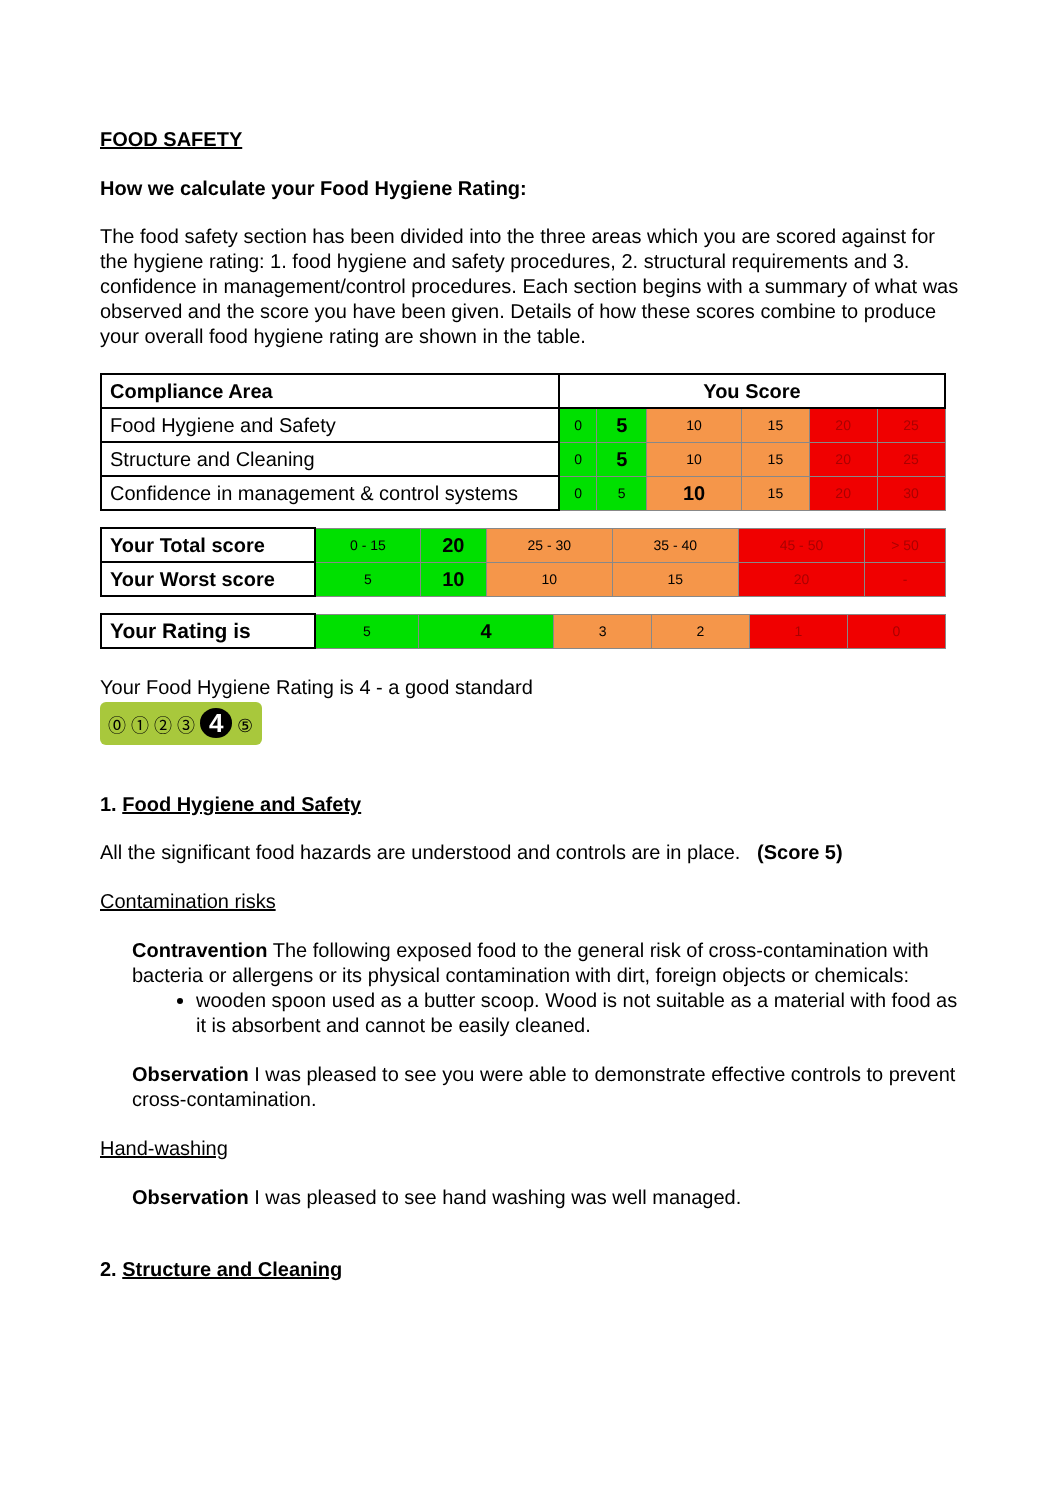FOOD SAFETY
How we calculate your Food Hygiene Rating:
The food safety section has been divided into the three areas which you are scored against for the hygiene rating: 1. food hygiene and safety procedures, 2. structural requirements and 3. confidence in management/control procedures. Each section begins with a summary of what was observed and the score you have been given. Details of how these scores combine to produce your overall food hygiene rating are shown in the table.
| Compliance Area | You Score | | | | | |
| --- | --- | --- | --- | --- | --- | --- |
| Food Hygiene and Safety | 0 | 5 | 10 | 15 | 20 | 25 |
| Structure and Cleaning | 0 | 5 | 10 | 15 | 20 | 25 |
| Confidence in management & control systems | 0 | 5 | 10 | 15 | 20 | 30 |
| Your Total score | 0 - 15 | 20 | 25 - 30 | 35 - 40 | 45 - 50 | > 50 |
| Your Worst score | 5 | 10 | 10 | 15 | 20 | - |
| Your Rating is | 5 | 4 | 3 | 2 | 1 | 0 |
Your Food Hygiene Rating is 4 - a good standard
⓪ ① ② ③ 4 ⑤
1. Food Hygiene and Safety
All the significant food hazards are understood and controls are in place. (Score 5)
Contamination risks
Contravention The following exposed food to the general risk of cross-contamination with bacteria or allergens or its physical contamination with dirt, foreign objects or chemicals:
wooden spoon used as a butter scoop. Wood is not suitable as a material with food as it is absorbent and cannot be easily cleaned.
Observation I was pleased to see you were able to demonstrate effective controls to prevent cross-contamination.
Hand-washing
Observation I was pleased to see hand washing was well managed.
2. Structure and Cleaning